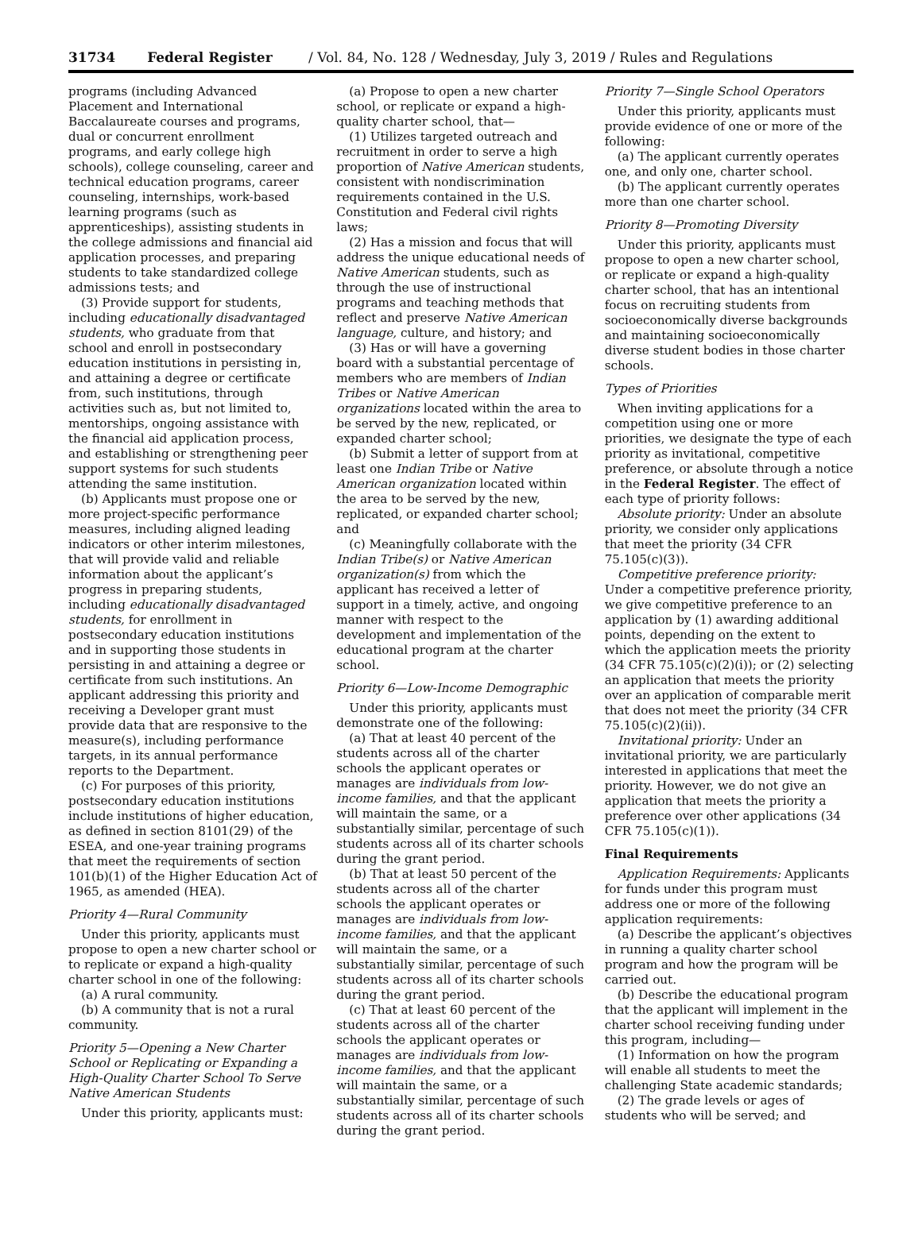31734 Federal Register / Vol. 84, No. 128 / Wednesday, July 3, 2019 / Rules and Regulations
programs (including Advanced Placement and International Baccalaureate courses and programs, dual or concurrent enrollment programs, and early college high schools), college counseling, career and technical education programs, career counseling, internships, work-based learning programs (such as apprenticeships), assisting students in the college admissions and financial aid application processes, and preparing students to take standardized college admissions tests; and
(3) Provide support for students, including educationally disadvantaged students, who graduate from that school and enroll in postsecondary education institutions in persisting in, and attaining a degree or certificate from, such institutions, through activities such as, but not limited to, mentorships, ongoing assistance with the financial aid application process, and establishing or strengthening peer support systems for such students attending the same institution.
(b) Applicants must propose one or more project-specific performance measures, including aligned leading indicators or other interim milestones, that will provide valid and reliable information about the applicant’s progress in preparing students, including educationally disadvantaged students, for enrollment in postsecondary education institutions and in supporting those students in persisting in and attaining a degree or certificate from such institutions. An applicant addressing this priority and receiving a Developer grant must provide data that are responsive to the measure(s), including performance targets, in its annual performance reports to the Department.
(c) For purposes of this priority, postsecondary education institutions include institutions of higher education, as defined in section 8101(29) of the ESEA, and one-year training programs that meet the requirements of section 101(b)(1) of the Higher Education Act of 1965, as amended (HEA).
Priority 4—Rural Community
Under this priority, applicants must propose to open a new charter school or to replicate or expand a high-quality charter school in one of the following:
(a) A rural community.
(b) A community that is not a rural community.
Priority 5—Opening a New Charter School or Replicating or Expanding a High-Quality Charter School To Serve Native American Students
Under this priority, applicants must:
(a) Propose to open a new charter school, or replicate or expand a high-quality charter school, that—
(1) Utilizes targeted outreach and recruitment in order to serve a high proportion of Native American students, consistent with nondiscrimination requirements contained in the U.S. Constitution and Federal civil rights laws;
(2) Has a mission and focus that will address the unique educational needs of Native American students, such as through the use of instructional programs and teaching methods that reflect and preserve Native American language, culture, and history; and
(3) Has or will have a governing board with a substantial percentage of members who are members of Indian Tribes or Native American organizations located within the area to be served by the new, replicated, or expanded charter school;
(b) Submit a letter of support from at least one Indian Tribe or Native American organization located within the area to be served by the new, replicated, or expanded charter school; and
(c) Meaningfully collaborate with the Indian Tribe(s) or Native American organization(s) from which the applicant has received a letter of support in a timely, active, and ongoing manner with respect to the development and implementation of the educational program at the charter school.
Priority 6—Low-Income Demographic
Under this priority, applicants must demonstrate one of the following:
(a) That at least 40 percent of the students across all of the charter schools the applicant operates or manages are individuals from low-income families, and that the applicant will maintain the same, or a substantially similar, percentage of such students across all of its charter schools during the grant period.
(b) That at least 50 percent of the students across all of the charter schools the applicant operates or manages are individuals from low-income families, and that the applicant will maintain the same, or a substantially similar, percentage of such students across all of its charter schools during the grant period.
(c) That at least 60 percent of the students across all of the charter schools the applicant operates or manages are individuals from low-income families, and that the applicant will maintain the same, or a substantially similar, percentage of such students across all of its charter schools during the grant period.
Priority 7—Single School Operators
Under this priority, applicants must provide evidence of one or more of the following:
(a) The applicant currently operates one, and only one, charter school.
(b) The applicant currently operates more than one charter school.
Priority 8—Promoting Diversity
Under this priority, applicants must propose to open a new charter school, or replicate or expand a high-quality charter school, that has an intentional focus on recruiting students from socioeconomically diverse backgrounds and maintaining socioeconomically diverse student bodies in those charter schools.
Types of Priorities
When inviting applications for a competition using one or more priorities, we designate the type of each priority as invitational, competitive preference, or absolute through a notice in the Federal Register. The effect of each type of priority follows:
Absolute priority: Under an absolute priority, we consider only applications that meet the priority (34 CFR 75.105(c)(3)).
Competitive preference priority: Under a competitive preference priority, we give competitive preference to an application by (1) awarding additional points, depending on the extent to which the application meets the priority (34 CFR 75.105(c)(2)(i)); or (2) selecting an application that meets the priority over an application of comparable merit that does not meet the priority (34 CFR 75.105(c)(2)(ii)).
Invitational priority: Under an invitational priority, we are particularly interested in applications that meet the priority. However, we do not give an application that meets the priority a preference over other applications (34 CFR 75.105(c)(1)).
Final Requirements
Application Requirements: Applicants for funds under this program must address one or more of the following application requirements:
(a) Describe the applicant’s objectives in running a quality charter school program and how the program will be carried out.
(b) Describe the educational program that the applicant will implement in the charter school receiving funding under this program, including—
(1) Information on how the program will enable all students to meet the challenging State academic standards;
(2) The grade levels or ages of students who will be served; and